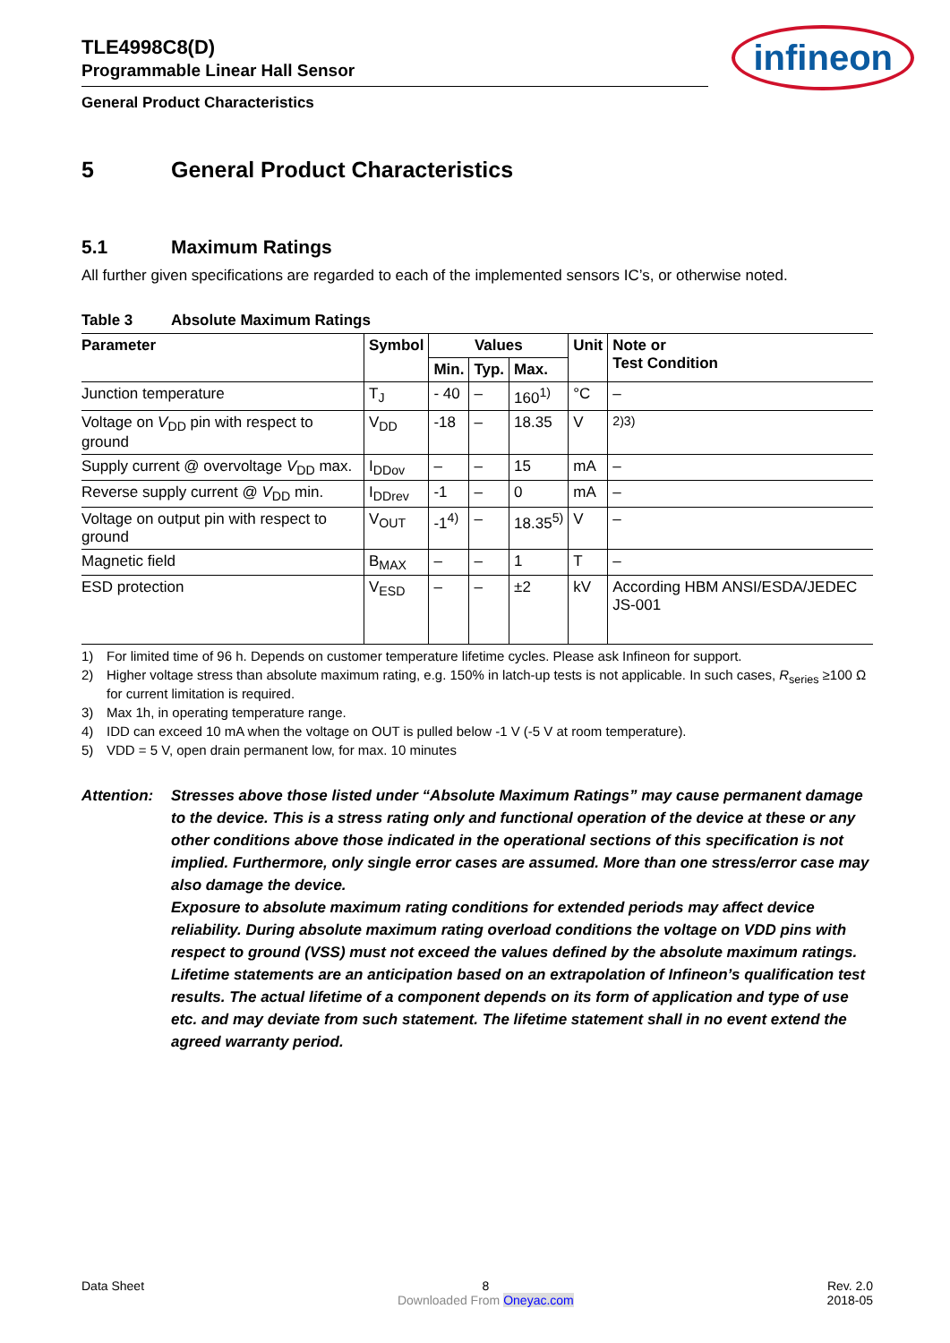TLE4998C8(D)
Programmable Linear Hall Sensor
infineon
General Product Characteristics
5 General Product Characteristics
5.1 Maximum Ratings
All further given specifications are regarded to each of the implemented sensors IC’s, or otherwise noted.
Table 3 Absolute Maximum Ratings
| Parameter | Symbol | Values | | | Unit | Note or Test Condition |
| --- | --- | --- | --- | --- | --- | --- |
| | | Min. | Typ. | Max. | | |
| Junction temperature | T<sub>J</sub> | - 40 | – | 160<sup>1)</sup> | °C | – |
| Voltage on V<sub>DD</sub> pin with respect to ground | V<sub>DD</sub> | -18 | – | 18.35 | V | <sup>2)3)</sup> |
| Supply current @ overvoltage V<sub>DD</sub> max. | I<sub>DDov</sub> | – | – | 15 | mA | – |
| Reverse supply current @ V<sub>DD</sub> min. | I<sub>DDrev</sub> | -1 | – | 0 | mA | – |
| Voltage on output pin with respect to ground | V<sub>OUT</sub> | -1<sup>4)</sup> | – | 18.35<sup>5)</sup> | V | – |
| Magnetic field | B<sub>MAX</sub> | – | – | 1 | T | – |
| ESD protection | V<sub>ESD</sub> | – | – | ±2 | kV | According HBM ANSI/ESDA/JEDEC JS-001 |
1) For limited time of 96 h. Depends on customer temperature lifetime cycles. Please ask Infineon for support.
2) Higher voltage stress than absolute maximum rating, e.g. 150% in latch-up tests is not applicable. In such cases, R<sub>series</sub> ≥100 Ω for current limitation is required.
3) Max 1h, in operating temperature range.
4) IDD can exceed 10 mA when the voltage on OUT is pulled below -1 V (-5 V at room temperature).
5) VDD = 5 V, open drain permanent low, for max. 10 minutes
Attention:
Stresses above those listed under “Absolute Maximum Ratings” may cause permanent damage to the device. This is a stress rating only and functional operation of the device at these or any other conditions above those indicated in the operational sections of this specification is not implied. Furthermore, only single error cases are assumed. More than one stress/error case may also damage the device.
Exposure to absolute maximum rating conditions for extended periods may affect device reliability. During absolute maximum rating overload conditions the voltage on VDD pins with respect to ground (VSS) must not exceed the values defined by the absolute maximum ratings. Lifetime statements are an anticipation based on an extrapolation of Infineon’s qualification test results. The actual lifetime of a component depends on its form of application and type of use etc. and may deviate from such statement. The lifetime statement shall in no event extend the agreed warranty period.
Data Sheet 8
Downloaded From Oneyac.com
Rev. 2.0
2018-05